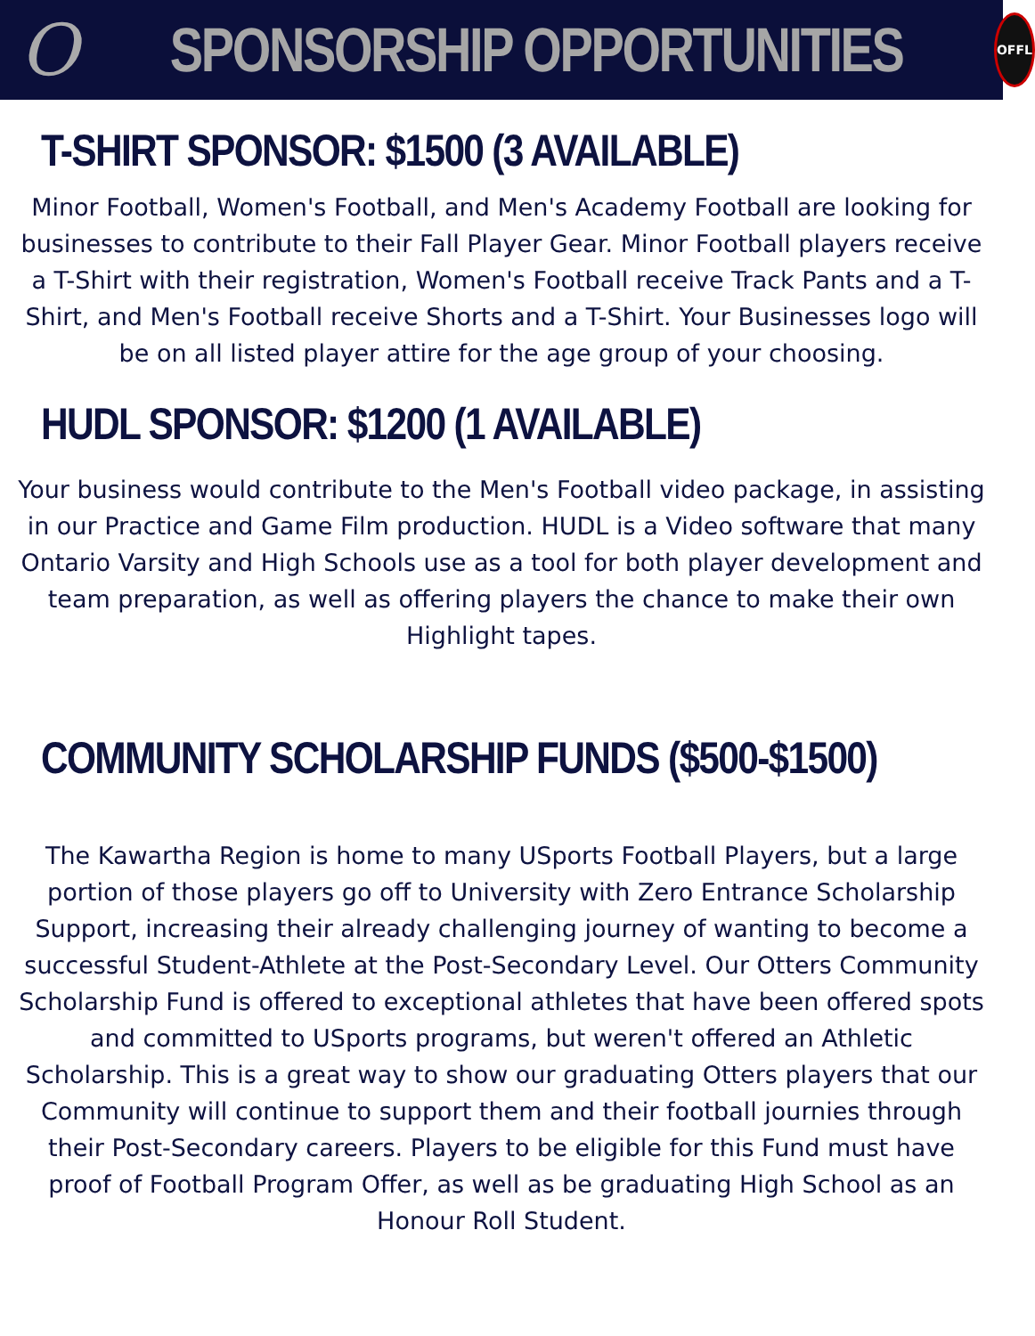O SPONSORSHIP OPPORTUNITIES
OFFL
T-SHIRT SPONSOR: $1500 (3 AVAILABLE)
Minor Football, Women's Football, and Men's Academy Football are looking for businesses to contribute to their Fall Player Gear. Minor Football players receive a T-Shirt with their registration, Women's Football receive Track Pants and a T-Shirt, and Men's Football receive Shorts and a T-Shirt. Your Businesses logo will be on all listed player attire for the age group of your choosing.
HUDL SPONSOR: $1200 (1 AVAILABLE)
Your business would contribute to the Men's Football video package, in assisting in our Practice and Game Film production. HUDL is a Video software that many Ontario Varsity and High Schools use as a tool for both player development and team preparation, as well as offering players the chance to make their own Highlight tapes.
COMMUNITY SCHOLARSHIP FUNDS ($500-$1500)
The Kawartha Region is home to many USports Football Players, but a large portion of those players go off to University with Zero Entrance Scholarship Support, increasing their already challenging journey of wanting to become a successful Student-Athlete at the Post-Secondary Level. Our Otters Community Scholarship Fund is offered to exceptional athletes that have been offered spots and committed to USports programs, but weren't offered an Athletic Scholarship. This is a great way to show our graduating Otters players that our Community will continue to support them and their football journies through their Post-Secondary careers. Players to be eligible for this Fund must have proof of Football Program Offer, as well as be graduating High School as an Honour Roll Student.